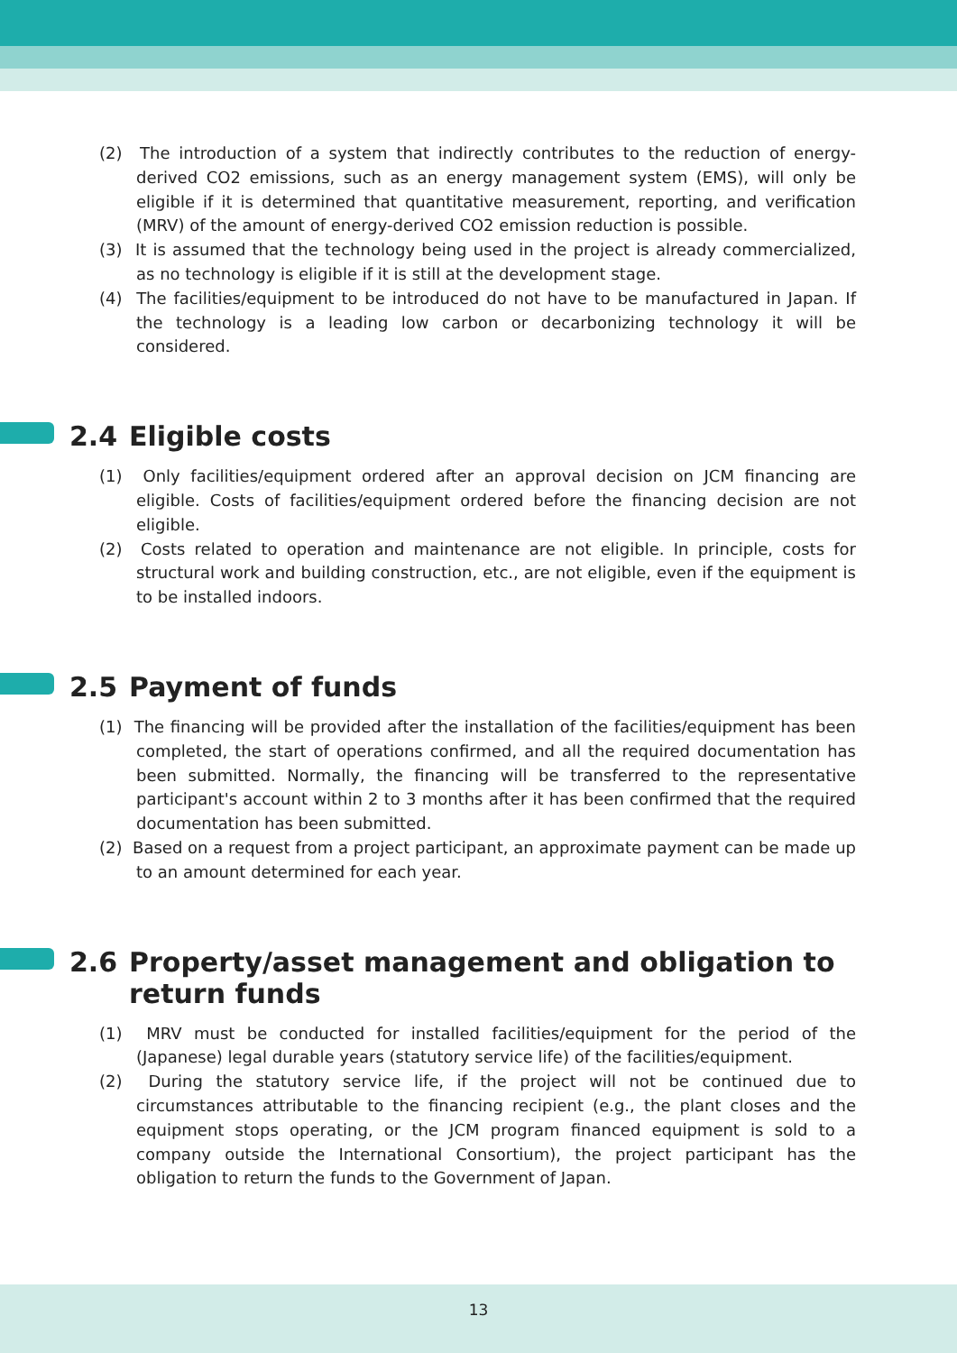(2) The introduction of a system that indirectly contributes to the reduction of energy-derived CO2 emissions, such as an energy management system (EMS), will only be eligible if it is determined that quantitative measurement, reporting, and verification (MRV) of the amount of energy-derived CO2 emission reduction is possible.
(3) It is assumed that the technology being used in the project is already commercialized, as no technology is eligible if it is still at the development stage.
(4) The facilities/equipment to be introduced do not have to be manufactured in Japan. If the technology is a leading low carbon or decarbonizing technology it will be considered.
2.4 Eligible costs
(1) Only facilities/equipment ordered after an approval decision on JCM financing are eligible. Costs of facilities/equipment ordered before the financing decision are not eligible.
(2) Costs related to operation and maintenance are not eligible. In principle, costs for structural work and building construction, etc., are not eligible, even if the equipment is to be installed indoors.
2.5 Payment of funds
(1) The financing will be provided after the installation of the facilities/equipment has been completed, the start of operations confirmed, and all the required documentation has been submitted. Normally, the financing will be transferred to the representative participant's account within 2 to 3 months after it has been confirmed that the required documentation has been submitted.
(2) Based on a request from a project participant, an approximate payment can be made up to an amount determined for each year.
2.6 Property/asset management and obligation to return funds
(1) MRV must be conducted for installed facilities/equipment for the period of the (Japanese) legal durable years (statutory service life) of the facilities/equipment.
(2) During the statutory service life, if the project will not be continued due to circumstances attributable to the financing recipient (e.g., the plant closes and the equipment stops operating, or the JCM program financed equipment is sold to a company outside the International Consortium), the project participant has the obligation to return the funds to the Government of Japan.
13